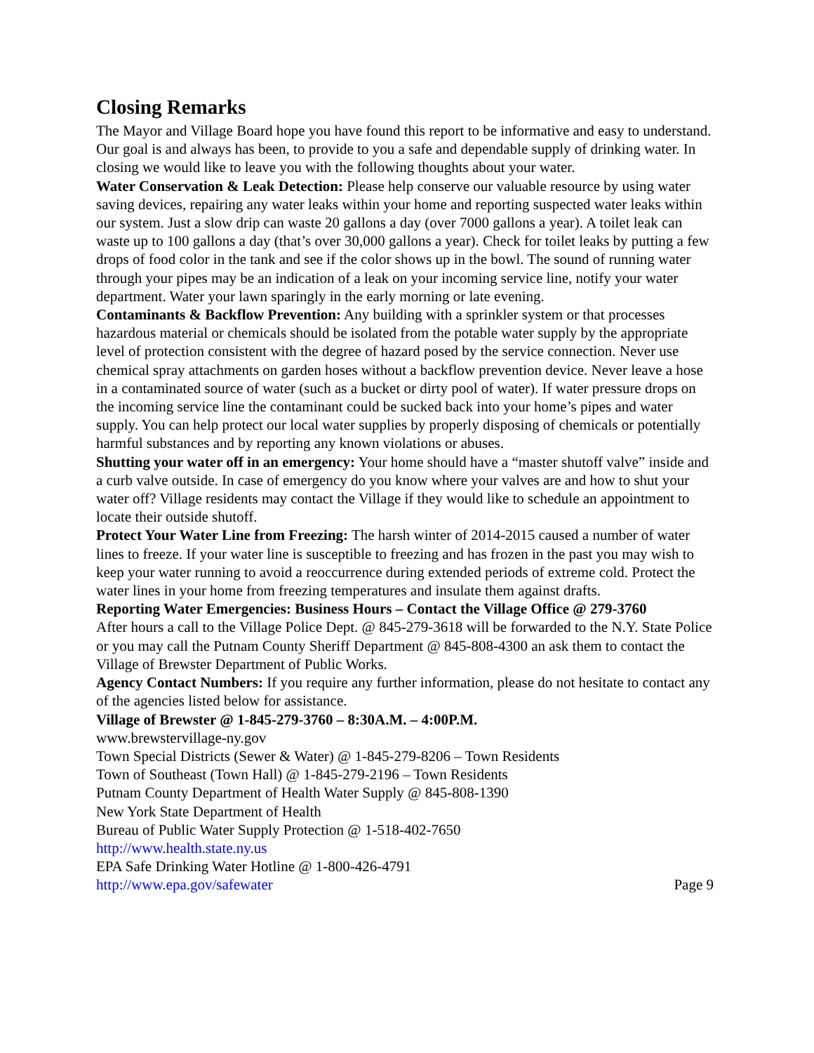Closing Remarks
The Mayor and Village Board hope you have found this report to be informative and easy to understand. Our goal is and always has been, to provide to you a safe and dependable supply of drinking water. In closing we would like to leave you with the following thoughts about your water.
Water Conservation & Leak Detection: Please help conserve our valuable resource by using water saving devices, repairing any water leaks within your home and reporting suspected water leaks within our system. Just a slow drip can waste 20 gallons a day (over 7000 gallons a year). A toilet leak can waste up to 100 gallons a day (that’s over 30,000 gallons a year). Check for toilet leaks by putting a few drops of food color in the tank and see if the color shows up in the bowl. The sound of running water through your pipes may be an indication of a leak on your incoming service line, notify your water department. Water your lawn sparingly in the early morning or late evening.
Contaminants & Backflow Prevention: Any building with a sprinkler system or that processes hazardous material or chemicals should be isolated from the potable water supply by the appropriate level of protection consistent with the degree of hazard posed by the service connection. Never use chemical spray attachments on garden hoses without a backflow prevention device. Never leave a hose in a contaminated source of water (such as a bucket or dirty pool of water). If water pressure drops on the incoming service line the contaminant could be sucked back into your home’s pipes and water supply. You can help protect our local water supplies by properly disposing of chemicals or potentially harmful substances and by reporting any known violations or abuses.
Shutting your water off in an emergency: Your home should have a “master shutoff valve” inside and a curb valve outside. In case of emergency do you know where your valves are and how to shut your water off? Village residents may contact the Village if they would like to schedule an appointment to locate their outside shutoff.
Protect Your Water Line from Freezing: The harsh winter of 2014-2015 caused a number of water lines to freeze. If your water line is susceptible to freezing and has frozen in the past you may wish to keep your water running to avoid a reoccurrence during extended periods of extreme cold. Protect the water lines in your home from freezing temperatures and insulate them against drafts.
Reporting Water Emergencies: Business Hours – Contact the Village Office @ 279-3760
After hours a call to the Village Police Dept. @ 845-279-3618 will be forwarded to the N.Y. State Police or you may call the Putnam County Sheriff Department @ 845-808-4300 an ask them to contact the Village of Brewster Department of Public Works.
Agency Contact Numbers: If you require any further information, please do not hesitate to contact any of the agencies listed below for assistance.
Village of Brewster @ 1-845-279-3760 – 8:30A.M. – 4:00P.M.
www.brewstervillage-ny.gov
Town Special Districts (Sewer & Water) @ 1-845-279-8206 – Town Residents
Town of Southeast (Town Hall) @ 1-845-279-2196 – Town Residents
Putnam County Department of Health Water Supply @ 845-808-1390
New York State Department of Health
Bureau of Public Water Supply Protection @ 1-518-402-7650
http://www.health.state.ny.us
EPA Safe Drinking Water Hotline @ 1-800-426-4791
http://www.epa.gov/safewater Page 9